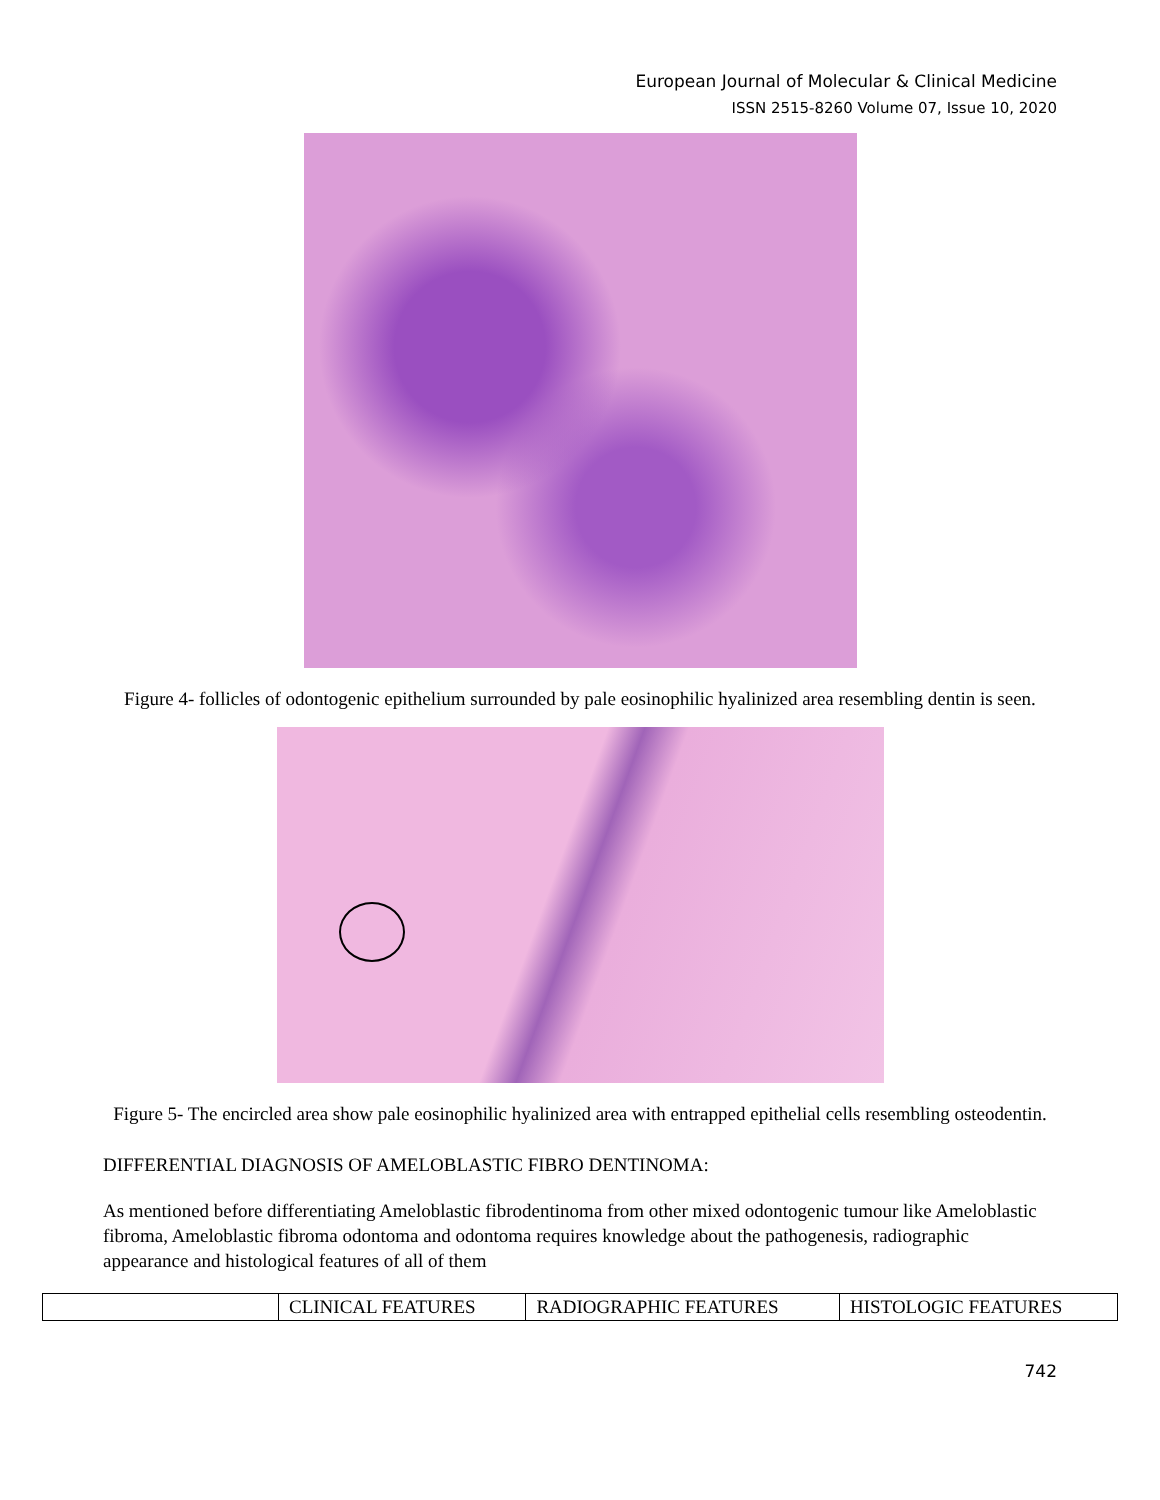European Journal of Molecular & Clinical Medicine
ISSN 2515-8260 Volume 07, Issue 10, 2020
Figure 4- follicles of odontogenic epithelium surrounded by pale eosinophilic hyalinized area resembling dentin is seen.
Figure 5- The encircled area show pale eosinophilic hyalinized area with entrapped epithelial cells resembling osteodentin.
DIFFERENTIAL DIAGNOSIS OF AMELOBLASTIC FIBRO DENTINOMA:
As mentioned before differentiating Ameloblastic fibrodentinoma from other mixed odontogenic tumour like Ameloblastic fibroma, Ameloblastic fibroma odontoma and odontoma requires knowledge about the pathogenesis, radiographic appearance and histological features of all of them
| | CLINICAL FEATURES | RADIOGRAPHIC FEATURES | HISTOLOGIC FEATURES |
| --- | --- | --- | --- |
742